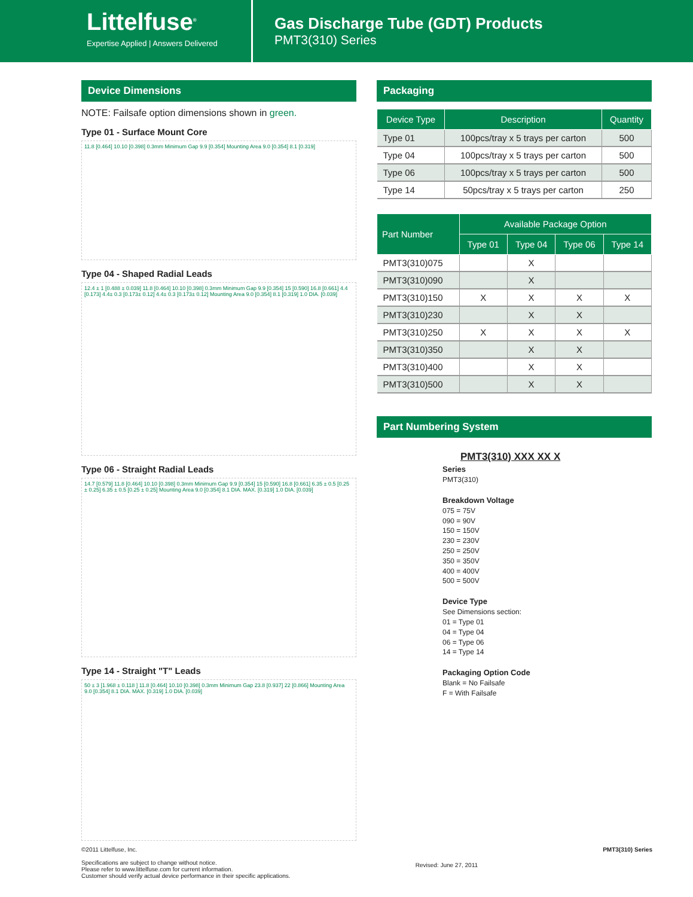Littelfuse<sup>®</sup>
Expertise Applied | Answers Delivered
Gas Discharge Tube (GDT) Products
PMT3(310) Series
Device Dimensions
NOTE: Failsafe option dimensions shown in green.
Type 01 - Surface Mount Core
11.8 [0.464] 10.10 [0.398] 0.3mm Minimum Gap 9.9 [0.354] Mounting Area 9.0 [0.354] 8.1 [0.319]
Type 04 - Shaped Radial Leads
12.4 ± 1 [0.488 ± 0.039] 11.8 [0.464] 10.10 [0.398] 0.3mm Minimum Gap 9.9 [0.354] 15 [0.590] 16.8 [0.661] 4.4 [0.173] 4.4± 0.3 [0.173± 0.12] 4.4± 0.3 [0.173± 0.12] Mounting Area 9.0 [0.354] 8.1 [0.319] 1.0 DIA. [0.039]
Type 06 - Straight Radial Leads
14.7 [0.579] 11.8 [0.464] 10.10 [0.398] 0.3mm Minimum Gap 9.9 [0.354] 15 [0.590] 16.8 [0.661] 6.35 ± 0.5 [0.25 ± 0.25] 6.35 ± 0.5 [0.25 ± 0.25] Mounting Area 9.0 [0.354] 8.1 DIA. MAX. [0.319] 1.0 DIA. [0.039]
Type 14 - Straight "T" Leads
50 ± 3 [1.968 ± 0.118 ] 11.8 [0.464] 10.10 [0.398] 0.3mm Minimum Gap 23.8 [0.937] 22 [0.866] Mounting Area 9.0 [0.354] 8.1 DIA. MAX. [0.319] 1.0 DIA. [0.039]
Packaging
| Device Type | Description | Quantity |
| --- | --- | --- |
| Type 01 | 100pcs/tray x 5 trays per carton | 500 |
| Type 04 | 100pcs/tray x 5 trays per carton | 500 |
| Type 06 | 100pcs/tray x 5 trays per carton | 500 |
| Type 14 | 50pcs/tray x 5 trays per carton | 250 |
| Part Number | Available Package Option | | | |
| --- | --- | --- | --- | --- |
| | Type 01 | Type 04 | Type 06 | Type 14 |
| PMT3(310)075 | | X | | |
| PMT3(310)090 | | X | | |
| PMT3(310)150 | X | X | X | X |
| PMT3(310)230 | | X | X | |
| PMT3(310)250 | X | X | X | X |
| PMT3(310)350 | | X | X | |
| PMT3(310)400 | | X | X | |
| PMT3(310)500 | | X | X | |
Part Numbering System
PMT3(310) XXX XX X
Series
PMT3(310)
Breakdown Voltage
075 = 75V
090 = 90V
150 = 150V
230 = 230V
250 = 250V
350 = 350V
400 = 400V
500 = 500V
Device Type
See Dimensions section:
01 = Type 01
04 = Type 04
06 = Type 06
14 = Type 14
Packaging Option Code
Blank = No Failsafe
F = With Failsafe
©2011 Littelfuse, Inc.
Specifications are subject to change without notice.
Please refer to www.littelfuse.com for current information.
Customer should verify actual device performance in their specific applications.
Revised: June 27, 2011
PMT3(310) Series